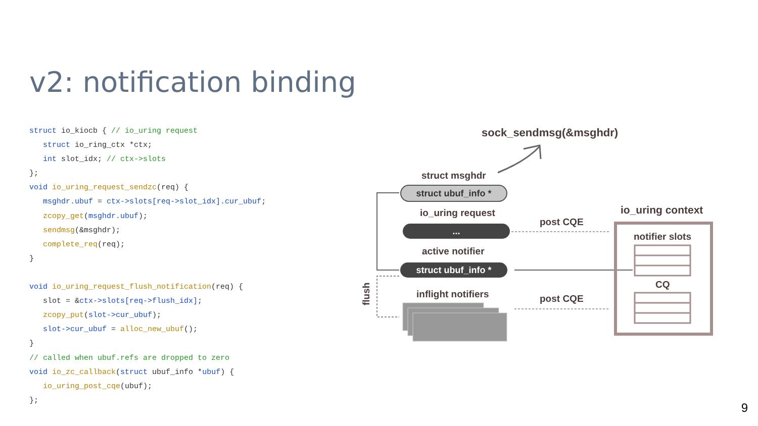v2: notification binding
struct io_kiocb { // io_uring request
   struct io_ring_ctx *ctx;
   int slot_idx; // ctx->slots
};
void io_uring_request_sendzc(req) {
   msghdr.ubuf = ctx->slots[req->slot_idx].cur_ubuf;
   zcopy_get(msghdr.ubuf);
   sendmsg(&msghdr);
   complete_req(req);
}

void io_uring_request_flush_notification(req) {
   slot = &ctx->slots[req->flush_idx];
   zcopy_put(slot->cur_ubuf);
   slot->cur_ubuf = alloc_new_ubuf();
}
// called when ubuf.refs are dropped to zero
void io_zc_callback(struct ubuf_info *ubuf) {
   io_uring_post_cqe(ubuf);
};
sock_sendmsg(&msghdr)
struct msghdr
struct ubuf_info *
io_uring request
...
active notifier
struct ubuf_info *
inflight notifiers
post CQE
post CQE
flush
io_uring context
notifier slots
CQ
9